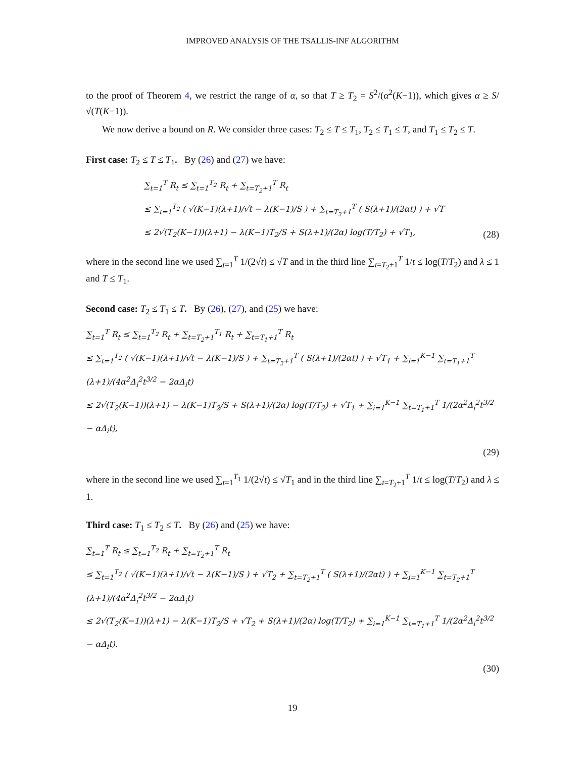IMPROVED ANALYSIS OF THE TSALLIS-INF ALGORITHM
to the proof of Theorem 4, we restrict the range of α, so that T ≥ T<sub>2</sub> = S<sup>2</sup>/(α<sup>2</sup>(K−1)), which gives α ≥ S/√(T(K−1)).
We now derive a bound on R. We consider three cases: T<sub>2</sub> ≤ T ≤ T<sub>1</sub>, T<sub>2</sub> ≤ T<sub>1</sub> ≤ T, and T<sub>1</sub> ≤ T<sub>2</sub> ≤ T.
First case: T<sub>2</sub> ≤ T ≤ T<sub>1</sub>. By (26) and (27) we have:
∑<sub>t=1</sub><sup>T</sup> R<sub>t</sub> ≤ ∑<sub>t=1</sub><sup>T<sub>2</sub></sup> R<sub>t</sub> + ∑<sub>t=T<sub>2</sub>+1</sub><sup>T</sup> R<sub>t</sub>
≤ ∑<sub>t=1</sub><sup>T<sub>2</sub></sup> ( √(K−1)(λ+1)/√t − λ(K−1)/S ) + ∑<sub>t=T<sub>2</sub>+1</sub><sup>T</sup> ( S(λ+1)/(2αt) ) + √T
≤ 2√(T<sub>2</sub>(K−1))(λ+1) − λ(K−1)T<sub>2</sub>/S + S(λ+1)/(2α) log(T/T<sub>2</sub>) + √T<sub>1</sub>, (28)
where in the second line we used ∑<sub>t=1</sub><sup>T</sup> 1/(2√t) ≤ √T and in the third line ∑<sub>t=T<sub>2</sub>+1</sub><sup>T</sup> 1/t ≤ log(T/T<sub>2</sub>) and λ ≤ 1 and T ≤ T<sub>1</sub>.
Second case: T<sub>2</sub> ≤ T<sub>1</sub> ≤ T. By (26), (27), and (25) we have:
∑<sub>t=1</sub><sup>T</sup> R<sub>t</sub> ≤ ∑<sub>t=1</sub><sup>T<sub>2</sub></sup> R<sub>t</sub> + ∑<sub>t=T<sub>2</sub>+1</sub><sup>T<sub>1</sub></sup> R<sub>t</sub> + ∑<sub>t=T<sub>1</sub>+1</sub><sup>T</sup> R<sub>t</sub>
≤ ∑<sub>t=1</sub><sup>T<sub>2</sub></sup> ( √(K−1)(λ+1)/√t − λ(K−1)/S ) + ∑<sub>t=T<sub>2</sub>+1</sub><sup>T</sup> ( S(λ+1)/(2αt) ) + √T<sub>1</sub> + ∑<sub>i=1</sub><sup>K−1</sup> ∑<sub>t=T<sub>1</sub>+1</sub><sup>T</sup> (λ+1)/(4α<sup>2</sup>Δ<sub>i</sub><sup>2</sup>t<sup>3/2</sup> − 2αΔ<sub>i</sub>t)
≤ 2√(T<sub>2</sub>(K−1))(λ+1) − λ(K−1)T<sub>2</sub>/S + S(λ+1)/(2α) log(T/T<sub>2</sub>) + √T<sub>1</sub> + ∑<sub>i=1</sub><sup>K−1</sup> ∑<sub>t=T<sub>1</sub>+1</sub><sup>T</sup> 1/(2α<sup>2</sup>Δ<sub>i</sub><sup>2</sup>t<sup>3/2</sup> − αΔ<sub>i</sub>t),
(29)
where in the second line we used ∑<sub>t=1</sub><sup>T<sub>1</sub></sup> 1/(2√t) ≤ √T<sub>1</sub> and in the third line ∑<sub>t=T<sub>2</sub>+1</sub><sup>T</sup> 1/t ≤ log(T/T<sub>2</sub>) and λ ≤ 1.
Third case: T<sub>1</sub> ≤ T<sub>2</sub> ≤ T. By (26) and (25) we have:
∑<sub>t=1</sub><sup>T</sup> R<sub>t</sub> ≤ ∑<sub>t=1</sub><sup>T<sub>2</sub></sup> R<sub>t</sub> + ∑<sub>t=T<sub>2</sub>+1</sub><sup>T</sup> R<sub>t</sub>
≤ ∑<sub>t=1</sub><sup>T<sub>2</sub></sup> ( √(K−1)(λ+1)/√t − λ(K−1)/S ) + √T<sub>2</sub> + ∑<sub>t=T<sub>2</sub>+1</sub><sup>T</sup> ( S(λ+1)/(2αt) ) + ∑<sub>i=1</sub><sup>K−1</sup> ∑<sub>t=T<sub>2</sub>+1</sub><sup>T</sup> (λ+1)/(4α<sup>2</sup>Δ<sub>i</sub><sup>2</sup>t<sup>3/2</sup> − 2αΔ<sub>i</sub>t)
≤ 2√(T<sub>2</sub>(K−1))(λ+1) − λ(K−1)T<sub>2</sub>/S + √T<sub>2</sub> + S(λ+1)/(2α) log(T/T<sub>2</sub>) + ∑<sub>i=1</sub><sup>K−1</sup> ∑<sub>t=T<sub>1</sub>+1</sub><sup>T</sup> 1/(2α<sup>2</sup>Δ<sub>i</sub><sup>2</sup>t<sup>3/2</sup> − αΔ<sub>i</sub>t).
(30)
19